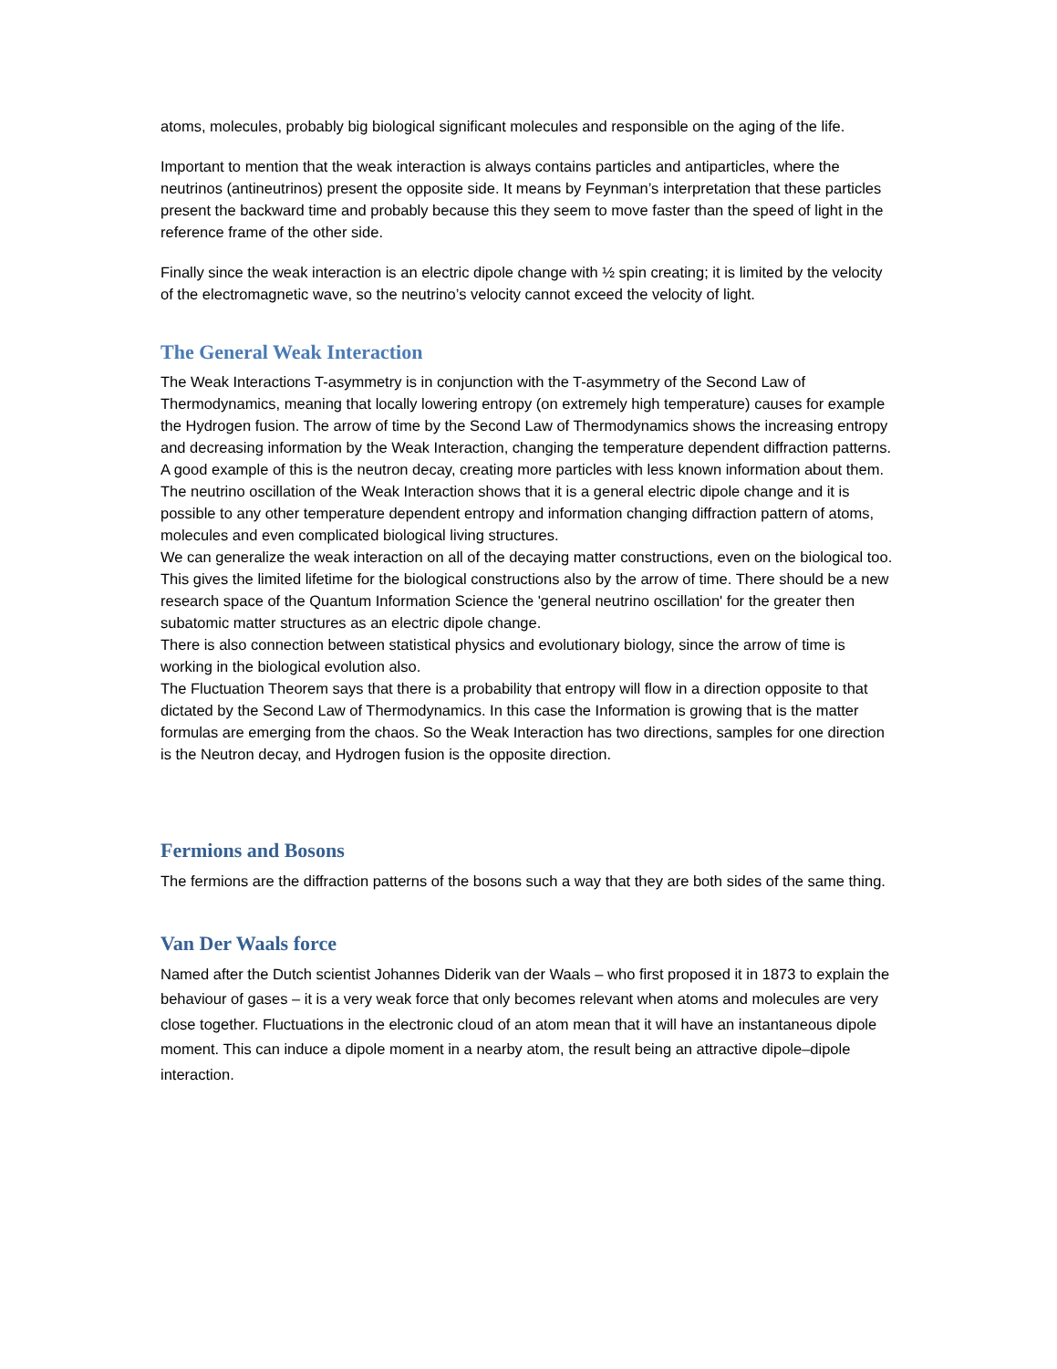atoms, molecules, probably big biological significant molecules and responsible on the aging of the life.
Important to mention that the weak interaction is always contains particles and antiparticles, where the neutrinos (antineutrinos) present the opposite side. It means by Feynman’s interpretation that these particles present the backward time and probably because this they seem to move faster than the speed of light in the reference frame of the other side.
Finally since the weak interaction is an electric dipole change with ½ spin creating; it is limited by the velocity of the electromagnetic wave, so the neutrino’s velocity cannot exceed the velocity of light.
The General Weak Interaction
The Weak Interactions T-asymmetry is in conjunction with the T-asymmetry of the Second Law of Thermodynamics, meaning that locally lowering entropy (on extremely high temperature) causes for example the Hydrogen fusion. The arrow of time by the Second Law of Thermodynamics shows the increasing entropy and decreasing information by the Weak Interaction, changing the temperature dependent diffraction patterns. A good example of this is the neutron decay, creating more particles with less known information about them.
The neutrino oscillation of the Weak Interaction shows that it is a general electric dipole change and it is possible to any other temperature dependent entropy and information changing diffraction pattern of atoms, molecules and even complicated biological living structures.
We can generalize the weak interaction on all of the decaying matter constructions, even on the biological too. This gives the limited lifetime for the biological constructions also by the arrow of time. There should be a new research space of the Quantum Information Science the 'general neutrino oscillation' for the greater then subatomic matter structures as an electric dipole change.
There is also connection between statistical physics and evolutionary biology, since the arrow of time is working in the biological evolution also.
The Fluctuation Theorem says that there is a probability that entropy will flow in a direction opposite to that dictated by the Second Law of Thermodynamics. In this case the Information is growing that is the matter formulas are emerging from the chaos. So the Weak Interaction has two directions, samples for one direction is the Neutron decay, and Hydrogen fusion is the opposite direction.
Fermions and Bosons
The fermions are the diffraction patterns of the bosons such a way that they are both sides of the same thing.
Van Der Waals force
Named after the Dutch scientist Johannes Diderik van der Waals – who first proposed it in 1873 to explain the behaviour of gases – it is a very weak force that only becomes relevant when atoms and molecules are very close together. Fluctuations in the electronic cloud of an atom mean that it will have an instantaneous dipole moment. This can induce a dipole moment in a nearby atom, the result being an attractive dipole–dipole interaction.